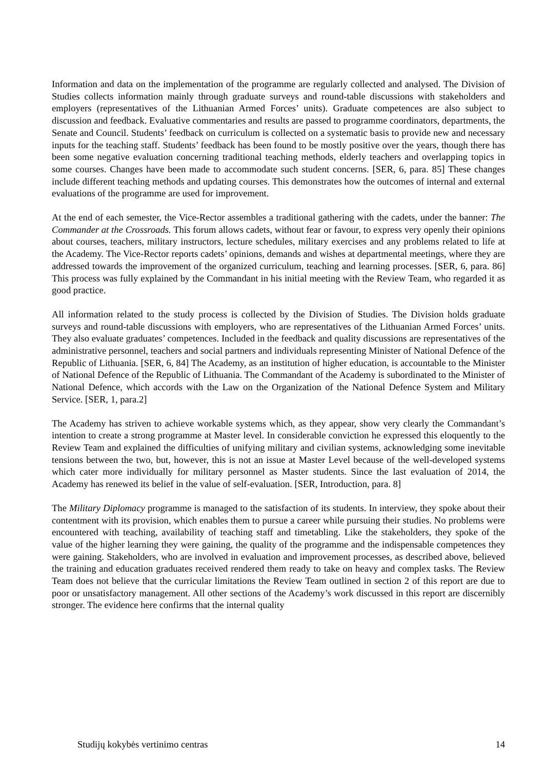Information and data on the implementation of the programme are regularly collected and analysed. The Division of Studies collects information mainly through graduate surveys and round-table discussions with stakeholders and employers (representatives of the Lithuanian Armed Forces’ units). Graduate competences are also subject to discussion and feedback. Evaluative commentaries and results are passed to programme coordinators, departments, the Senate and Council. Students’ feedback on curriculum is collected on a systematic basis to provide new and necessary inputs for the teaching staff. Students’ feedback has been found to be mostly positive over the years, though there has been some negative evaluation concerning traditional teaching methods, elderly teachers and overlapping topics in some courses. Changes have been made to accommodate such student concerns. [SER, 6, para. 85] These changes include different teaching methods and updating courses. This demonstrates how the outcomes of internal and external evaluations of the programme are used for improvement.
At the end of each semester, the Vice-Rector assembles a traditional gathering with the cadets, under the banner: The Commander at the Crossroads. This forum allows cadets, without fear or favour, to express very openly their opinions about courses, teachers, military instructors, lecture schedules, military exercises and any problems related to life at the Academy. The Vice-Rector reports cadets’ opinions, demands and wishes at departmental meetings, where they are addressed towards the improvement of the organized curriculum, teaching and learning processes. [SER, 6, para. 86] This process was fully explained by the Commandant in his initial meeting with the Review Team, who regarded it as good practice.
All information related to the study process is collected by the Division of Studies. The Division holds graduate surveys and round-table discussions with employers, who are representatives of the Lithuanian Armed Forces’ units. They also evaluate graduates’ competences. Included in the feedback and quality discussions are representatives of the administrative personnel, teachers and social partners and individuals representing Minister of National Defence of the Republic of Lithuania. [SER, 6, 84] The Academy, as an institution of higher education, is accountable to the Minister of National Defence of the Republic of Lithuania. The Commandant of the Academy is subordinated to the Minister of National Defence, which accords with the Law on the Organization of the National Defence System and Military Service. [SER, 1, para.2]
The Academy has striven to achieve workable systems which, as they appear, show very clearly the Commandant’s intention to create a strong programme at Master level. In considerable conviction he expressed this eloquently to the Review Team and explained the difficulties of unifying military and civilian systems, acknowledging some inevitable tensions between the two, but, however, this is not an issue at Master Level because of the well-developed systems which cater more individually for military personnel as Master students. Since the last evaluation of 2014, the Academy has renewed its belief in the value of self-evaluation. [SER, Introduction, para. 8]
The Military Diplomacy programme is managed to the satisfaction of its students. In interview, they spoke about their contentment with its provision, which enables them to pursue a career while pursuing their studies. No problems were encountered with teaching, availability of teaching staff and timetabling. Like the stakeholders, they spoke of the value of the higher learning they were gaining, the quality of the programme and the indispensable competences they were gaining. Stakeholders, who are involved in evaluation and improvement processes, as described above, believed the training and education graduates received rendered them ready to take on heavy and complex tasks. The Review Team does not believe that the curricular limitations the Review Team outlined in section 2 of this report are due to poor or unsatisfactory management. All other sections of the Academy’s work discussed in this report are discernibly stronger. The evidence here confirms that the internal quality
Studijų kokybės vertinimo centras 14